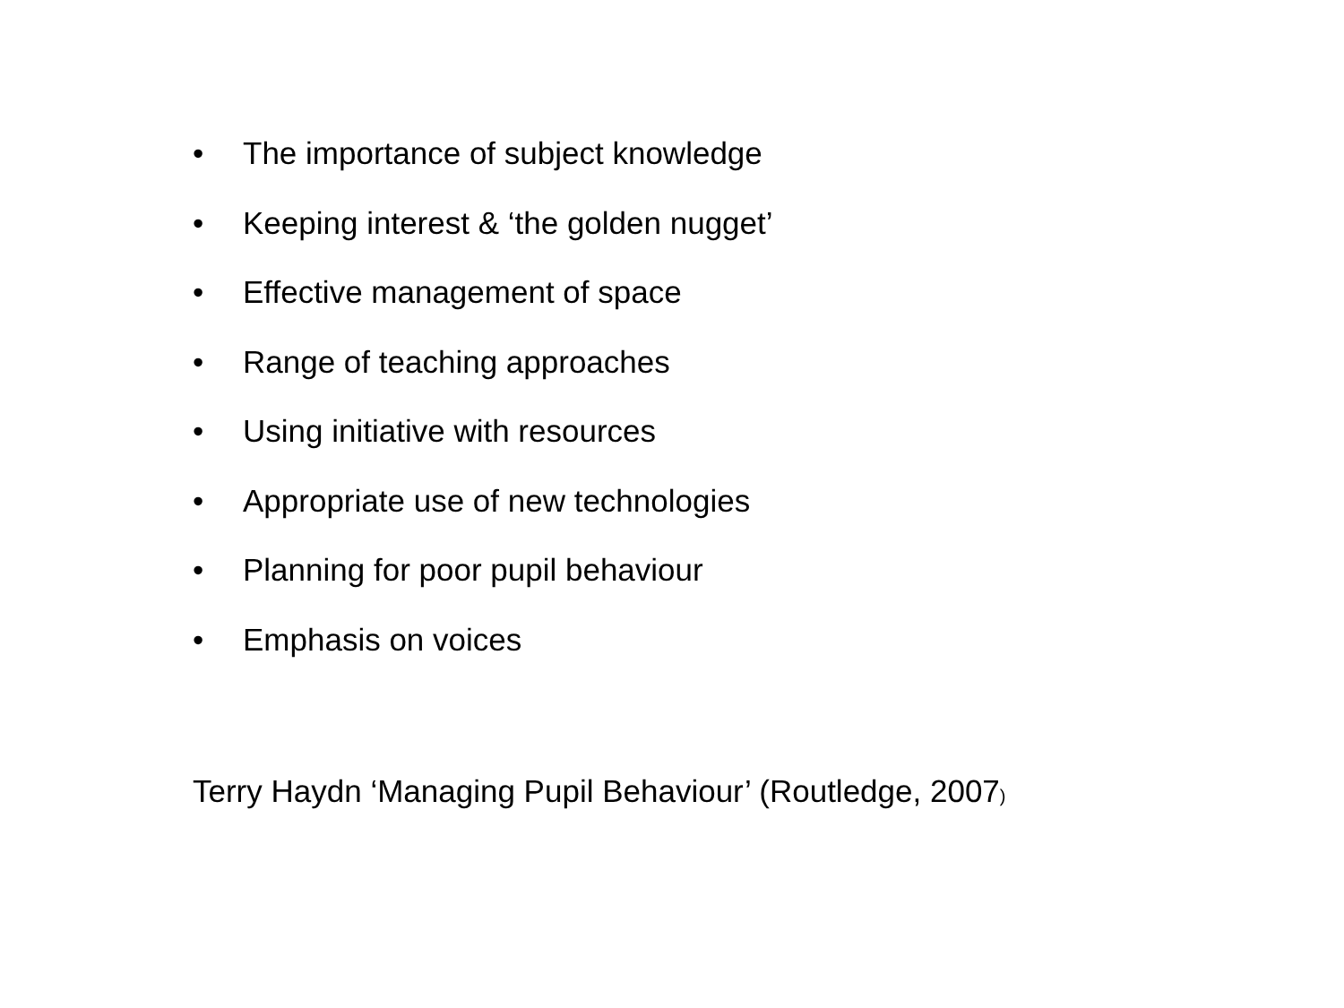• The importance of subject knowledge
• Keeping interest & ‘the golden nugget’
• Effective management of space
• Range of teaching approaches
• Using initiative with resources
• Appropriate use of new technologies
• Planning for poor pupil behaviour
• Emphasis on voices
Terry Haydn ‘Managing Pupil Behaviour’ (Routledge, 2007)